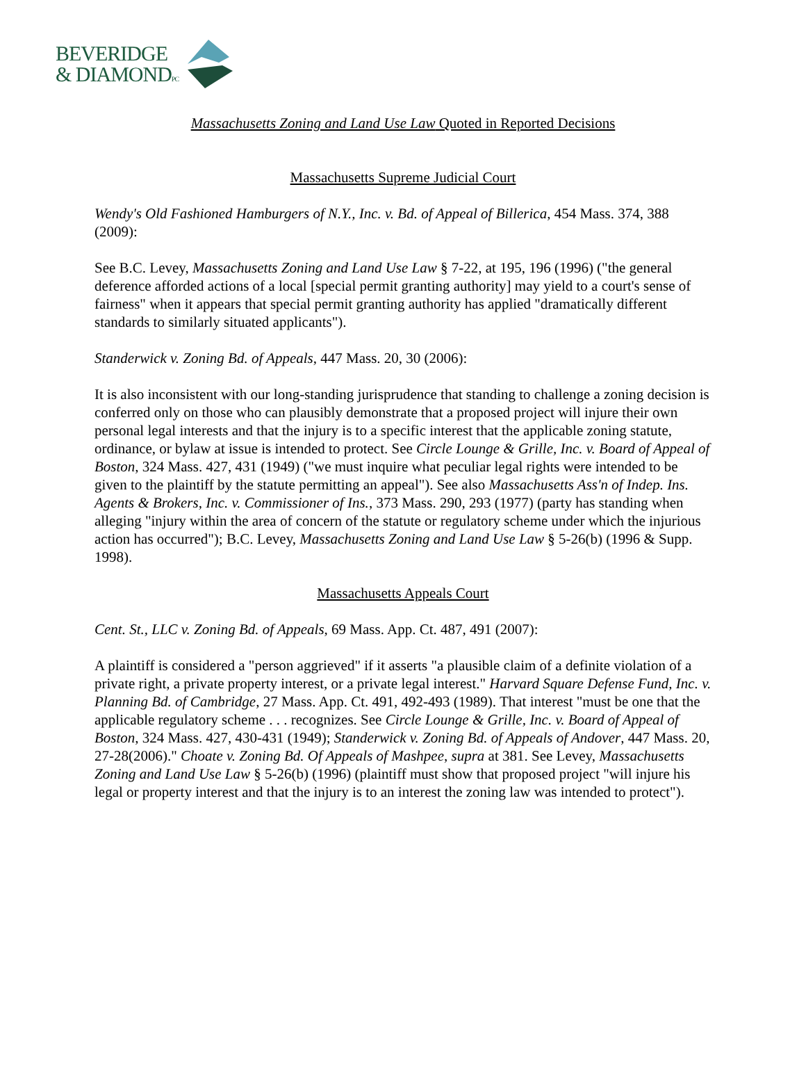BEVERIDGE
& DIAMONDPC
Massachusetts Zoning and Land Use Law Quoted in Reported Decisions
Massachusetts Supreme Judicial Court
Wendy's Old Fashioned Hamburgers of N.Y., Inc. v. Bd. of Appeal of Billerica, 454 Mass. 374, 388 (2009):
See B.C. Levey, Massachusetts Zoning and Land Use Law § 7-22, at 195, 196 (1996) ("the general deference afforded actions of a local [special permit granting authority] may yield to a court's sense of fairness" when it appears that special permit granting authority has applied "dramatically different standards to similarly situated applicants").
Standerwick v. Zoning Bd. of Appeals, 447 Mass. 20, 30 (2006):
It is also inconsistent with our long-standing jurisprudence that standing to challenge a zoning decision is conferred only on those who can plausibly demonstrate that a proposed project will injure their own personal legal interests and that the injury is to a specific interest that the applicable zoning statute, ordinance, or bylaw at issue is intended to protect. See Circle Lounge & Grille, Inc. v. Board of Appeal of Boston, 324 Mass. 427, 431 (1949) ("we must inquire what peculiar legal rights were intended to be given to the plaintiff by the statute permitting an appeal"). See also Massachusetts Ass'n of Indep. Ins. Agents & Brokers, Inc. v. Commissioner of Ins., 373 Mass. 290, 293 (1977) (party has standing when alleging "injury within the area of concern of the statute or regulatory scheme under which the injurious action has occurred"); B.C. Levey, Massachusetts Zoning and Land Use Law § 5-26(b) (1996 & Supp. 1998).
Massachusetts Appeals Court
Cent. St., LLC v. Zoning Bd. of Appeals, 69 Mass. App. Ct. 487, 491 (2007):
A plaintiff is considered a "person aggrieved" if it asserts "a plausible claim of a definite violation of a private right, a private property interest, or a private legal interest." Harvard Square Defense Fund, Inc. v. Planning Bd. of Cambridge, 27 Mass. App. Ct. 491, 492-493 (1989). That interest "must be one that the applicable regulatory scheme . . . recognizes. See Circle Lounge & Grille, Inc. v. Board of Appeal of Boston, 324 Mass. 427, 430-431 (1949); Standerwick v. Zoning Bd. of Appeals of Andover, 447 Mass. 20, 27-28(2006)." Choate v. Zoning Bd. Of Appeals of Mashpee, supra at 381. See Levey, Massachusetts Zoning and Land Use Law § 5-26(b) (1996) (plaintiff must show that proposed project "will injure his legal or property interest and that the injury is to an interest the zoning law was intended to protect").